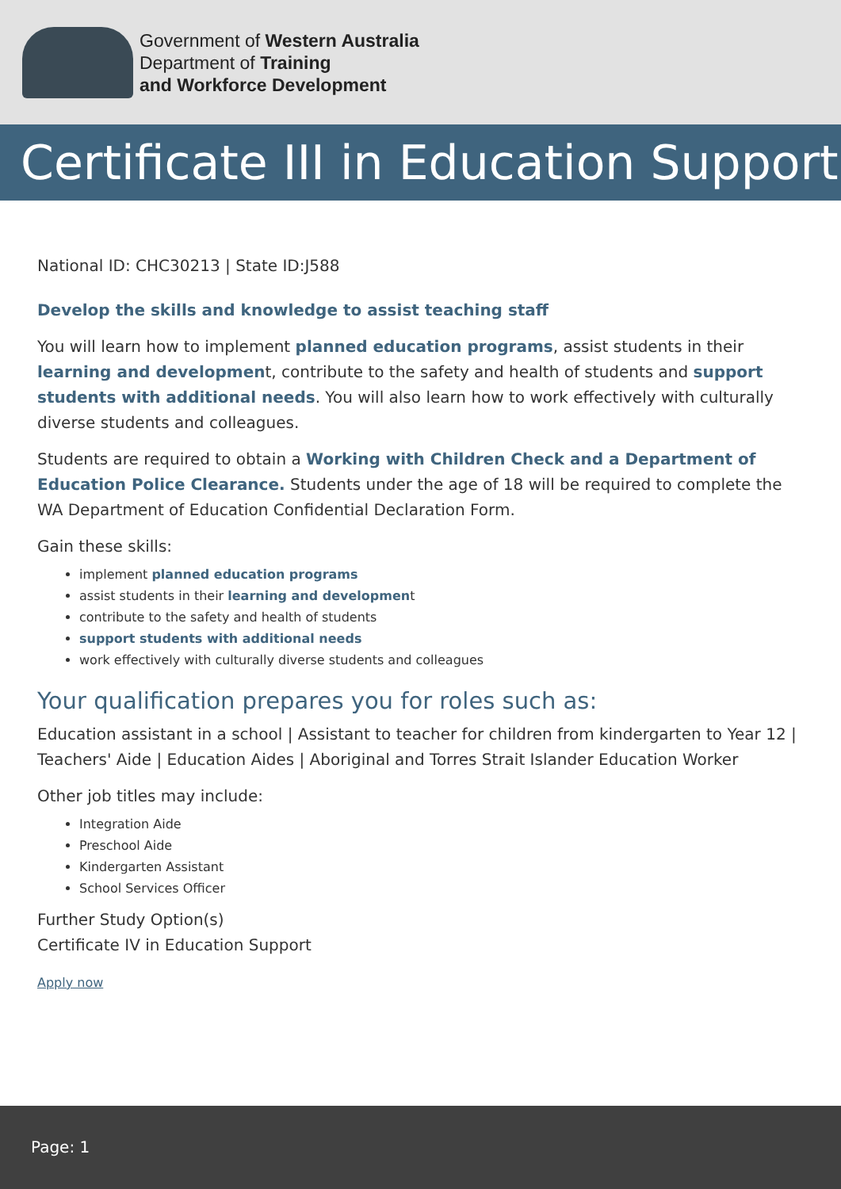Government of Western Australia
Department of Training
and Workforce Development
Certificate III in Education Support
National ID: CHC30213 | State ID:J588
Develop the skills and knowledge to assist teaching staff
You will learn how to implement planned education programs, assist students in their learning and development, contribute to the safety and health of students and support students with additional needs. You will also learn how to work effectively with culturally diverse students and colleagues.
Students are required to obtain a Working with Children Check and a Department of Education Police Clearance. Students under the age of 18 will be required to complete the WA Department of Education Confidential Declaration Form.
Gain these skills:
implement planned education programs
assist students in their learning and development
contribute to the safety and health of students
support students with additional needs
work effectively with culturally diverse students and colleagues
Your qualification prepares you for roles such as:
Education assistant in a school | Assistant to teacher for children from kindergarten to Year 12 | Teachers' Aide | Education Aides | Aboriginal and Torres Strait Islander Education Worker
Other job titles may include:
Integration Aide
Preschool Aide
Kindergarten Assistant
School Services Officer
Further Study Option(s)
Certificate IV in Education Support
Apply now
Page: 1